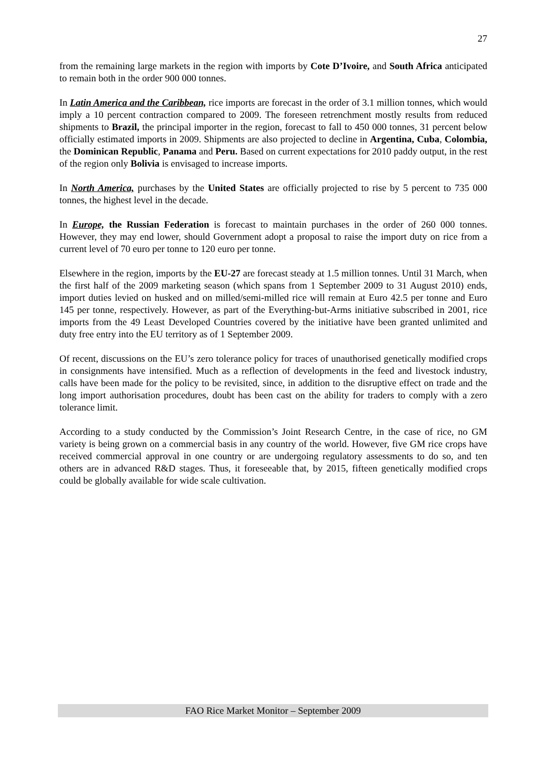27
from the remaining large markets in the region with imports by Cote D’Ivoire, and South Africa anticipated to remain both in the order 900 000 tonnes.
In Latin America and the Caribbean, rice imports are forecast in the order of 3.1 million tonnes, which would imply a 10 percent contraction compared to 2009. The foreseen retrenchment mostly results from reduced shipments to Brazil, the principal importer in the region, forecast to fall to 450 000 tonnes, 31 percent below officially estimated imports in 2009. Shipments are also projected to decline in Argentina, Cuba, Colombia, the Dominican Republic, Panama and Peru. Based on current expectations for 2010 paddy output, in the rest of the region only Bolivia is envisaged to increase imports.
In North America, purchases by the United States are officially projected to rise by 5 percent to 735 000 tonnes, the highest level in the decade.
In Europe, the Russian Federation is forecast to maintain purchases in the order of 260 000 tonnes. However, they may end lower, should Government adopt a proposal to raise the import duty on rice from a current level of 70 euro per tonne to 120 euro per tonne.
Elsewhere in the region, imports by the EU-27 are forecast steady at 1.5 million tonnes. Until 31 March, when the first half of the 2009 marketing season (which spans from 1 September 2009 to 31 August 2010) ends, import duties levied on husked and on milled/semi-milled rice will remain at Euro 42.5 per tonne and Euro 145 per tonne, respectively. However, as part of the Everything-but-Arms initiative subscribed in 2001, rice imports from the 49 Least Developed Countries covered by the initiative have been granted unlimited and duty free entry into the EU territory as of 1 September 2009.
Of recent, discussions on the EU’s zero tolerance policy for traces of unauthorised genetically modified crops in consignments have intensified. Much as a reflection of developments in the feed and livestock industry, calls have been made for the policy to be revisited, since, in addition to the disruptive effect on trade and the long import authorisation procedures, doubt has been cast on the ability for traders to comply with a zero tolerance limit.
According to a study conducted by the Commission’s Joint Research Centre, in the case of rice, no GM variety is being grown on a commercial basis in any country of the world. However, five GM rice crops have received commercial approval in one country or are undergoing regulatory assessments to do so, and ten others are in advanced R&D stages. Thus, it foreseeable that, by 2015, fifteen genetically modified crops could be globally available for wide scale cultivation.
FAO Rice Market Monitor – September 2009